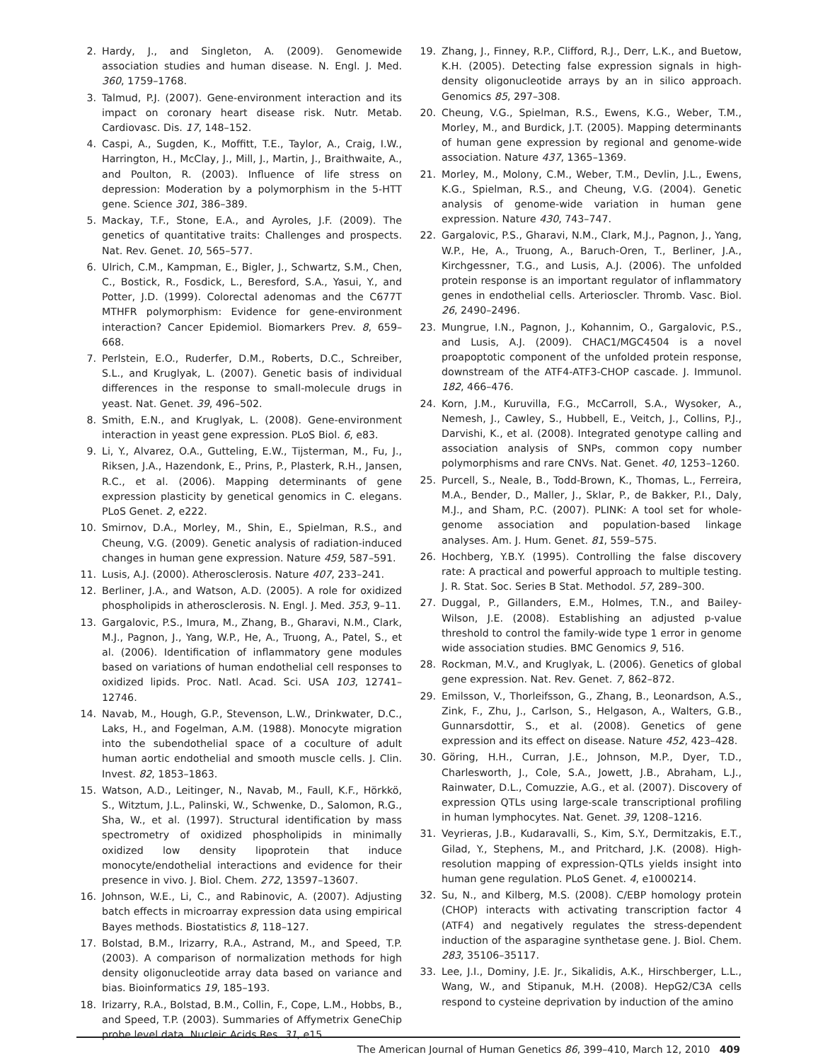2. Hardy, J., and Singleton, A. (2009). Genomewide association studies and human disease. N. Engl. J. Med. 360, 1759–1768.
3. Talmud, P.J. (2007). Gene-environment interaction and its impact on coronary heart disease risk. Nutr. Metab. Cardiovasc. Dis. 17, 148–152.
4. Caspi, A., Sugden, K., Moffitt, T.E., Taylor, A., Craig, I.W., Harrington, H., McClay, J., Mill, J., Martin, J., Braithwaite, A., and Poulton, R. (2003). Influence of life stress on depression: Moderation by a polymorphism in the 5-HTT gene. Science 301, 386–389.
5. Mackay, T.F., Stone, E.A., and Ayroles, J.F. (2009). The genetics of quantitative traits: Challenges and prospects. Nat. Rev. Genet. 10, 565–577.
6. Ulrich, C.M., Kampman, E., Bigler, J., Schwartz, S.M., Chen, C., Bostick, R., Fosdick, L., Beresford, S.A., Yasui, Y., and Potter, J.D. (1999). Colorectal adenomas and the C677T MTHFR polymorphism: Evidence for gene-environment interaction? Cancer Epidemiol. Biomarkers Prev. 8, 659–668.
7. Perlstein, E.O., Ruderfer, D.M., Roberts, D.C., Schreiber, S.L., and Kruglyak, L. (2007). Genetic basis of individual differences in the response to small-molecule drugs in yeast. Nat. Genet. 39, 496–502.
8. Smith, E.N., and Kruglyak, L. (2008). Gene-environment interaction in yeast gene expression. PLoS Biol. 6, e83.
9. Li, Y., Alvarez, O.A., Gutteling, E.W., Tijsterman, M., Fu, J., Riksen, J.A., Hazendonk, E., Prins, P., Plasterk, R.H., Jansen, R.C., et al. (2006). Mapping determinants of gene expression plasticity by genetical genomics in C. elegans. PLoS Genet. 2, e222.
10. Smirnov, D.A., Morley, M., Shin, E., Spielman, R.S., and Cheung, V.G. (2009). Genetic analysis of radiation-induced changes in human gene expression. Nature 459, 587–591.
11. Lusis, A.J. (2000). Atherosclerosis. Nature 407, 233–241.
12. Berliner, J.A., and Watson, A.D. (2005). A role for oxidized phospholipids in atherosclerosis. N. Engl. J. Med. 353, 9–11.
13. Gargalovic, P.S., Imura, M., Zhang, B., Gharavi, N.M., Clark, M.J., Pagnon, J., Yang, W.P., He, A., Truong, A., Patel, S., et al. (2006). Identification of inflammatory gene modules based on variations of human endothelial cell responses to oxidized lipids. Proc. Natl. Acad. Sci. USA 103, 12741–12746.
14. Navab, M., Hough, G.P., Stevenson, L.W., Drinkwater, D.C., Laks, H., and Fogelman, A.M. (1988). Monocyte migration into the subendothelial space of a coculture of adult human aortic endothelial and smooth muscle cells. J. Clin. Invest. 82, 1853–1863.
15. Watson, A.D., Leitinger, N., Navab, M., Faull, K.F., Hörkkö, S., Witztum, J.L., Palinski, W., Schwenke, D., Salomon, R.G., Sha, W., et al. (1997). Structural identification by mass spectrometry of oxidized phospholipids in minimally oxidized low density lipoprotein that induce monocyte/endothelial interactions and evidence for their presence in vivo. J. Biol. Chem. 272, 13597–13607.
16. Johnson, W.E., Li, C., and Rabinovic, A. (2007). Adjusting batch effects in microarray expression data using empirical Bayes methods. Biostatistics 8, 118–127.
17. Bolstad, B.M., Irizarry, R.A., Astrand, M., and Speed, T.P. (2003). A comparison of normalization methods for high density oligonucleotide array data based on variance and bias. Bioinformatics 19, 185–193.
18. Irizarry, R.A., Bolstad, B.M., Collin, F., Cope, L.M., Hobbs, B., and Speed, T.P. (2003). Summaries of Affymetrix GeneChip probe level data. Nucleic Acids Res. 31, e15.
19. Zhang, J., Finney, R.P., Clifford, R.J., Derr, L.K., and Buetow, K.H. (2005). Detecting false expression signals in high-density oligonucleotide arrays by an in silico approach. Genomics 85, 297–308.
20. Cheung, V.G., Spielman, R.S., Ewens, K.G., Weber, T.M., Morley, M., and Burdick, J.T. (2005). Mapping determinants of human gene expression by regional and genome-wide association. Nature 437, 1365–1369.
21. Morley, M., Molony, C.M., Weber, T.M., Devlin, J.L., Ewens, K.G., Spielman, R.S., and Cheung, V.G. (2004). Genetic analysis of genome-wide variation in human gene expression. Nature 430, 743–747.
22. Gargalovic, P.S., Gharavi, N.M., Clark, M.J., Pagnon, J., Yang, W.P., He, A., Truong, A., Baruch-Oren, T., Berliner, J.A., Kirchgessner, T.G., and Lusis, A.J. (2006). The unfolded protein response is an important regulator of inflammatory genes in endothelial cells. Arterioscler. Thromb. Vasc. Biol. 26, 2490–2496.
23. Mungrue, I.N., Pagnon, J., Kohannim, O., Gargalovic, P.S., and Lusis, A.J. (2009). CHAC1/MGC4504 is a novel proapoptotic component of the unfolded protein response, downstream of the ATF4-ATF3-CHOP cascade. J. Immunol. 182, 466–476.
24. Korn, J.M., Kuruvilla, F.G., McCarroll, S.A., Wysoker, A., Nemesh, J., Cawley, S., Hubbell, E., Veitch, J., Collins, P.J., Darvishi, K., et al. (2008). Integrated genotype calling and association analysis of SNPs, common copy number polymorphisms and rare CNVs. Nat. Genet. 40, 1253–1260.
25. Purcell, S., Neale, B., Todd-Brown, K., Thomas, L., Ferreira, M.A., Bender, D., Maller, J., Sklar, P., de Bakker, P.I., Daly, M.J., and Sham, P.C. (2007). PLINK: A tool set for whole-genome association and population-based linkage analyses. Am. J. Hum. Genet. 81, 559–575.
26. Hochberg, Y.B.Y. (1995). Controlling the false discovery rate: A practical and powerful approach to multiple testing. J. R. Stat. Soc. Series B Stat. Methodol. 57, 289–300.
27. Duggal, P., Gillanders, E.M., Holmes, T.N., and Bailey-Wilson, J.E. (2008). Establishing an adjusted p-value threshold to control the family-wide type 1 error in genome wide association studies. BMC Genomics 9, 516.
28. Rockman, M.V., and Kruglyak, L. (2006). Genetics of global gene expression. Nat. Rev. Genet. 7, 862–872.
29. Emilsson, V., Thorleifsson, G., Zhang, B., Leonardson, A.S., Zink, F., Zhu, J., Carlson, S., Helgason, A., Walters, G.B., Gunnarsdottir, S., et al. (2008). Genetics of gene expression and its effect on disease. Nature 452, 423–428.
30. Göring, H.H., Curran, J.E., Johnson, M.P., Dyer, T.D., Charlesworth, J., Cole, S.A., Jowett, J.B., Abraham, L.J., Rainwater, D.L., Comuzzie, A.G., et al. (2007). Discovery of expression QTLs using large-scale transcriptional profiling in human lymphocytes. Nat. Genet. 39, 1208–1216.
31. Veyrieras, J.B., Kudaravalli, S., Kim, S.Y., Dermitzakis, E.T., Gilad, Y., Stephens, M., and Pritchard, J.K. (2008). High-resolution mapping of expression-QTLs yields insight into human gene regulation. PLoS Genet. 4, e1000214.
32. Su, N., and Kilberg, M.S. (2008). C/EBP homology protein (CHOP) interacts with activating transcription factor 4 (ATF4) and negatively regulates the stress-dependent induction of the asparagine synthetase gene. J. Biol. Chem. 283, 35106–35117.
33. Lee, J.I., Dominy, J.E. Jr., Sikalidis, A.K., Hirschberger, L.L., Wang, W., and Stipanuk, M.H. (2008). HepG2/C3A cells respond to cysteine deprivation by induction of the amino
The American Journal of Human Genetics 86, 399–410, March 12, 2010 409